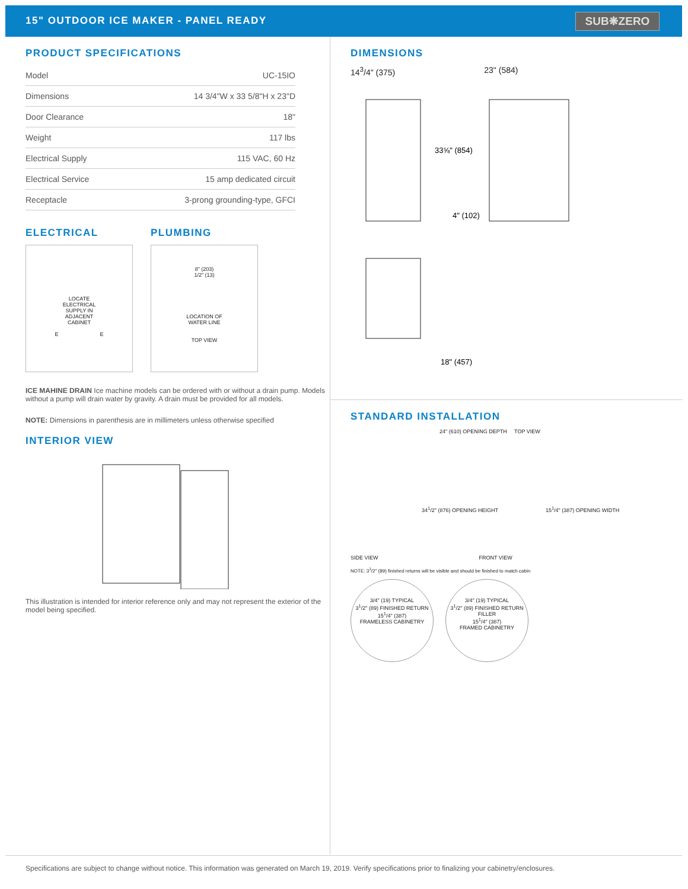15" OUTDOOR ICE MAKER - PANEL READY
SUB❋ZERO
PRODUCT SPECIFICATIONS
| Model | UC-15IO |
| Dimensions | 14 3/4"W x 33 5/8"H x 23"D |
| Door Clearance | 18" |
| Weight | 117 lbs |
| Electrical Supply | 115 VAC, 60 Hz |
| Electrical Service | 15 amp dedicated circuit |
| Receptacle | 3-prong grounding-type, GFCI |
ELECTRICAL
LOCATE
ELECTRICAL
SUPPLY IN
ADJACENT
CABINET
E E
PLUMBING
8" (203)
1/2" (13)
LOCATION OF
WATER LINE
TOP VIEW
ICE MAHINE DRAIN Ice machine models can be ordered with or without a drain pump. Models without a pump will drain water by gravity. A drain must be provided for all models.
NOTE: Dimensions in parenthesis are in millimeters unless otherwise specified
INTERIOR VIEW
This illustration is intended for interior reference only and may not represent the exterior of the model being specified.
DIMENSIONS
14<sup>3</sup>/4" (375) 23" (584)
33⅝" (854)
4" (102)
18" (457)
STANDARD INSTALLATION
24" (610) OPENING DEPTH TOP VIEW
34<sup>1</sup>/2" (876) OPENING HEIGHT 15<sup>1</sup>/4" (387) OPENING WIDTH
SIDE VIEW FRONT VIEW
NOTE: 3<sup>1</sup>/2" (89) finished returns will be visible and should be finished to match cabin
3/4" (19) TYPICAL
3<sup>1</sup>/2" (89) FINISHED RETURN
15<sup>1</sup>/4" (387)
FRAMELESS CABINETRY
3/4" (19) TYPICAL
3<sup>1</sup>/2" (89) FINISHED RETURN FILLER
15<sup>1</sup>/4" (387)
FRAMED CABINETRY
Specifications are subject to change without notice. This information was generated on March 19, 2019. Verify specifications prior to finalizing your cabinetry/enclosures.